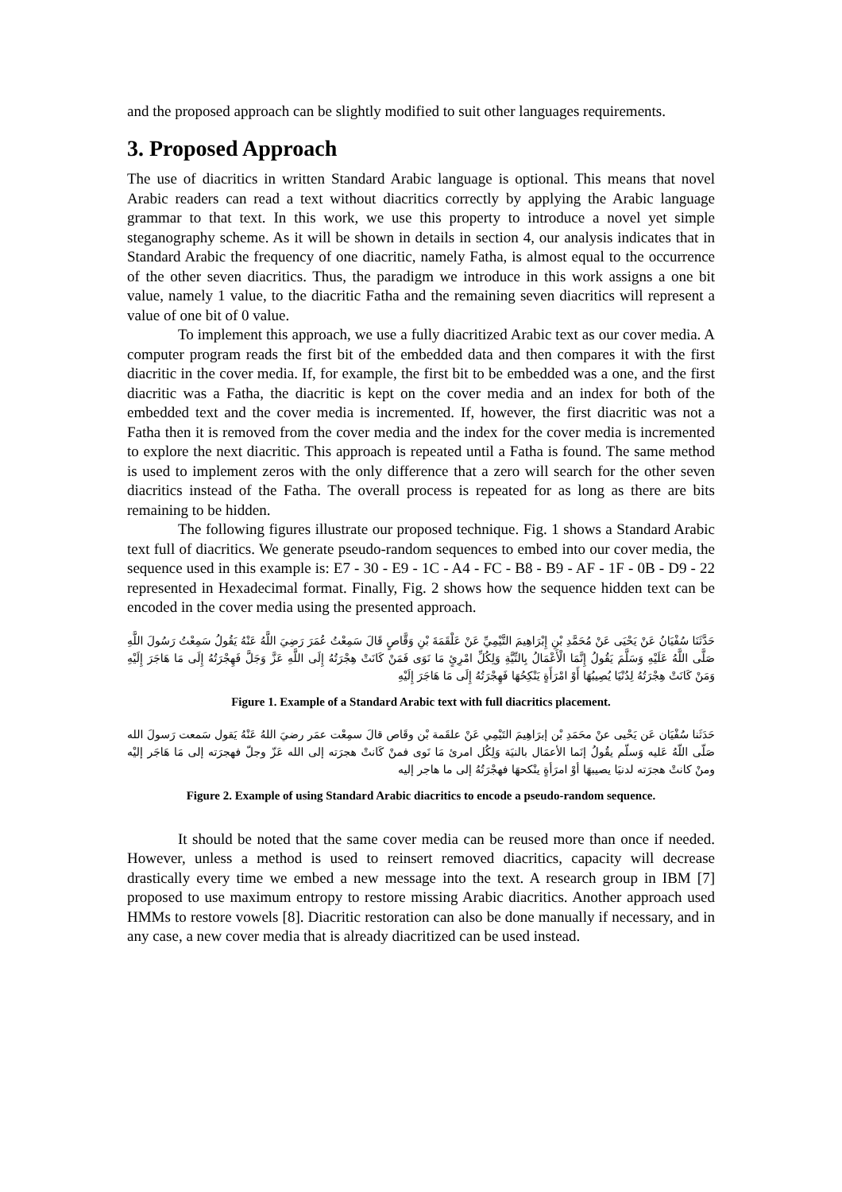and the proposed approach can be slightly modified to suit other languages requirements.
3. Proposed Approach
The use of diacritics in written Standard Arabic language is optional. This means that novel Arabic readers can read a text without diacritics correctly by applying the Arabic language grammar to that text. In this work, we use this property to introduce a novel yet simple steganography scheme. As it will be shown in details in section 4, our analysis indicates that in Standard Arabic the frequency of one diacritic, namely Fatha, is almost equal to the occurrence of the other seven diacritics. Thus, the paradigm we introduce in this work assigns a one bit value, namely 1 value, to the diacritic Fatha and the remaining seven diacritics will represent a value of one bit of 0 value.
To implement this approach, we use a fully diacritized Arabic text as our cover media. A computer program reads the first bit of the embedded data and then compares it with the first diacritic in the cover media. If, for example, the first bit to be embedded was a one, and the first diacritic was a Fatha, the diacritic is kept on the cover media and an index for both of the embedded text and the cover media is incremented. If, however, the first diacritic was not a Fatha then it is removed from the cover media and the index for the cover media is incremented to explore the next diacritic. This approach is repeated until a Fatha is found. The same method is used to implement zeros with the only difference that a zero will search for the other seven diacritics instead of the Fatha. The overall process is repeated for as long as there are bits remaining to be hidden.
The following figures illustrate our proposed technique. Fig. 1 shows a Standard Arabic text full of diacritics. We generate pseudo-random sequences to embed into our cover media, the sequence used in this example is: E7 - 30 - E9 - 1C - A4 - FC - B8 - B9 - AF - 1F - 0B - D9 - 22 represented in Hexadecimal format. Finally, Fig. 2 shows how the sequence hidden text can be encoded in the cover media using the presented approach.
حَدَّثَنَا سُفْيَانُ عَنْ يَحْيَى عَنْ مُحَمَّدِ بْنِ إِبْرَاهِيمَ التَّيْمِيِّ عَنْ عَلْقَمَةَ بْنِ وَقَّاصٍ قَالَ سَمِعْتُ عُمَرَ رَضِيَ اللَّهُ عَنْهُ يَقُولُ سَمِعْتُ رَسُولَ اللَّهِ صَلَّى اللَّهُ عَلَيْهِ وَسَلَّمَ يَقُولُ إِنَّمَا الْأَعْمَالُ بِالنِّيَّةِ وَلِكُلِّ امْرِئٍ مَا نَوَى فَمَنْ كَانَتْ هِجْرَتُهُ إِلَى اللَّهِ عَزَّ وَجَلَّ فَهِجْرَتُهُ إِلَى مَا هَاجَرَ إِلَيْهِ وَمَنْ كَانَتْ هِجْرَتُهُ لِدُنْيَا يُصِيبُهَا أَوْ امْرَأَةٍ يَنْكِحُهَا فَهِجْرَتُهُ إِلَى مَا هَاجَرَ إِلَيْهِ
Figure 1. Example of a Standard Arabic text with full diacritics placement.
حَدَثَنا سُفْيَان عَن يَحْيى عنْ محَمَدِ بْن إبرَاهِيمَ التَيْمِي عَنْ علقَمة بْن وقَاص قالَ سمِعْت عمَر رضيَ اللهُ عَنْهُ يَقول سَمعت رَسولَ الله صَلّى اللّهُ عَليه وَسلّم يقُولُ إنَما الأعمَال بالنيَة وَلِكُل امرئ مَا نَوى فمنْ كَانتْ هجرَته إلى الله عَزّ وجلّ فهجرَته إلى مَا هَاجَر إليْه ومنْ كانتْ هجرَته لدنيَا يصيبهَا أوْ امرَأةٍ ينْكحهَا فهجْرَتُهُ إلى ما هاجر إليه
Figure 2. Example of using Standard Arabic diacritics to encode a pseudo-random sequence.
It should be noted that the same cover media can be reused more than once if needed. However, unless a method is used to reinsert removed diacritics, capacity will decrease drastically every time we embed a new message into the text. A research group in IBM [7] proposed to use maximum entropy to restore missing Arabic diacritics. Another approach used HMMs to restore vowels [8]. Diacritic restoration can also be done manually if necessary, and in any case, a new cover media that is already diacritized can be used instead.